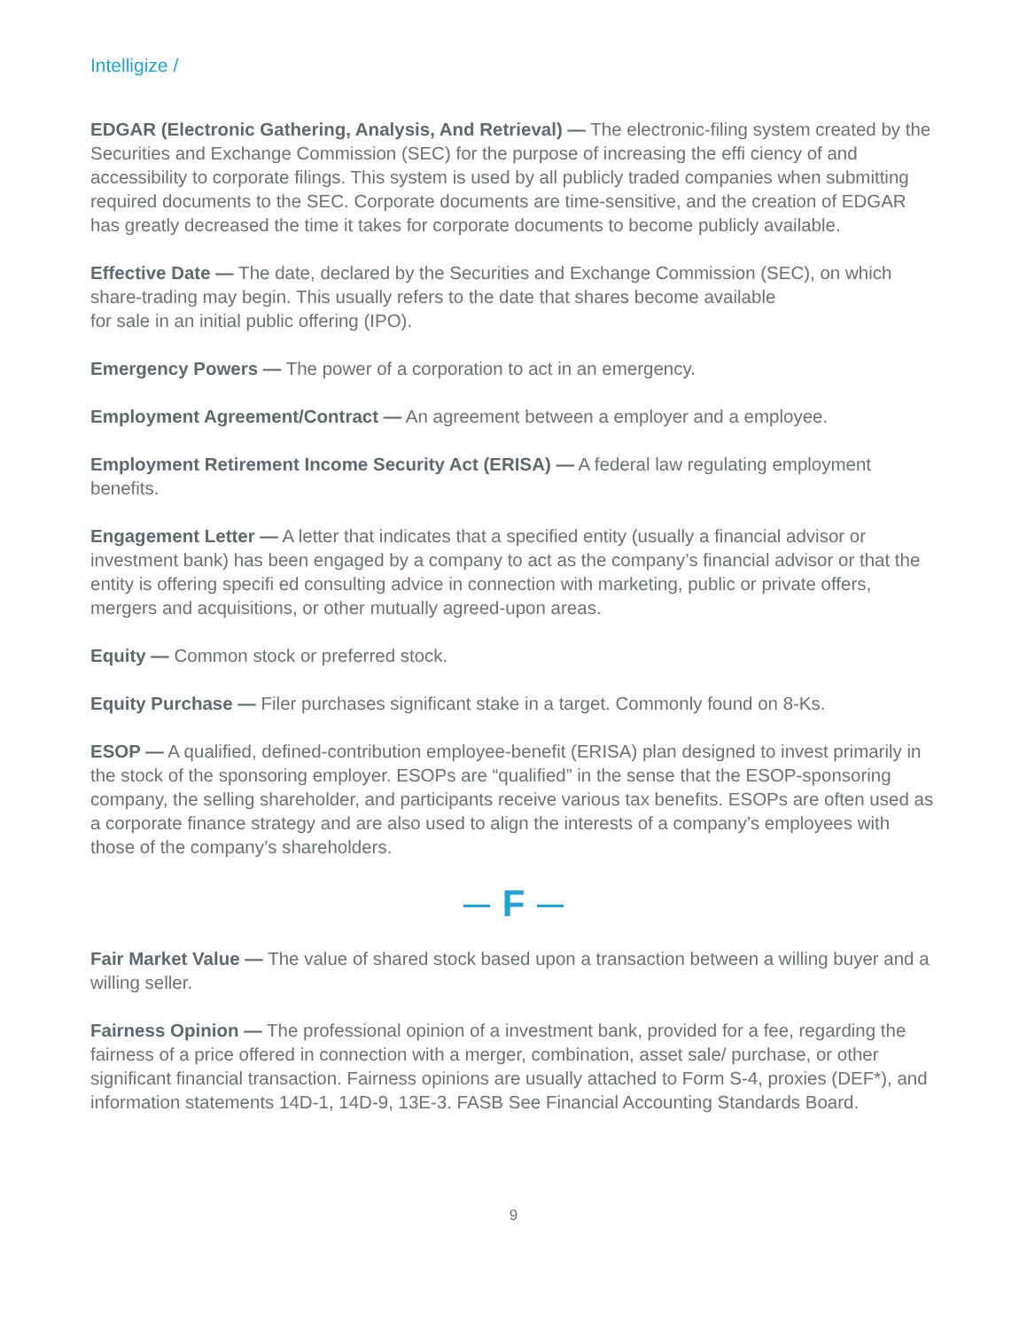Intelligize /
EDGAR (Electronic Gathering, Analysis, And Retrieval) — The electronic-filing system created by the Securities and Exchange Commission (SEC) for the purpose of increasing the effi ciency of and accessibility to corporate filings. This system is used by all publicly traded companies when submitting required documents to the SEC. Corporate documents are time-sensitive, and the creation of EDGAR has greatly decreased the time it takes for corporate documents to become publicly available.
Effective Date — The date, declared by the Securities and Exchange Commission (SEC), on which share-trading may begin. This usually refers to the date that shares become available
for sale in an initial public offering (IPO).
Emergency Powers — The power of a corporation to act in an emergency.
Employment Agreement/Contract — An agreement between a employer and a employee.
Employment Retirement Income Security Act (ERISA) — A federal law regulating employment benefits.
Engagement Letter — A letter that indicates that a specified entity (usually a financial advisor or investment bank) has been engaged by a company to act as the company’s financial advisor or that the entity is offering specifi ed consulting advice in connection with marketing, public or private offers, mergers and acquisitions, or other mutually agreed-upon areas.
Equity — Common stock or preferred stock.
Equity Purchase — Filer purchases significant stake in a target. Commonly found on 8-Ks.
ESOP — A qualified, defined-contribution employee-benefit (ERISA) plan designed to invest primarily in the stock of the sponsoring employer. ESOPs are “qualified” in the sense that the ESOP-sponsoring company, the selling shareholder, and participants receive various tax benefits. ESOPs are often used as a corporate finance strategy and are also used to align the interests of a company’s employees with those of the company’s shareholders.
F
Fair Market Value — The value of shared stock based upon a transaction between a willing buyer and a willing seller.
Fairness Opinion — The professional opinion of a investment bank, provided for a fee, regarding the fairness of a price offered in connection with a merger, combination, asset sale/ purchase, or other significant financial transaction. Fairness opinions are usually attached to Form S-4, proxies (DEF*), and information statements 14D-1, 14D-9, 13E-3. FASB See Financial Accounting Standards Board.
9